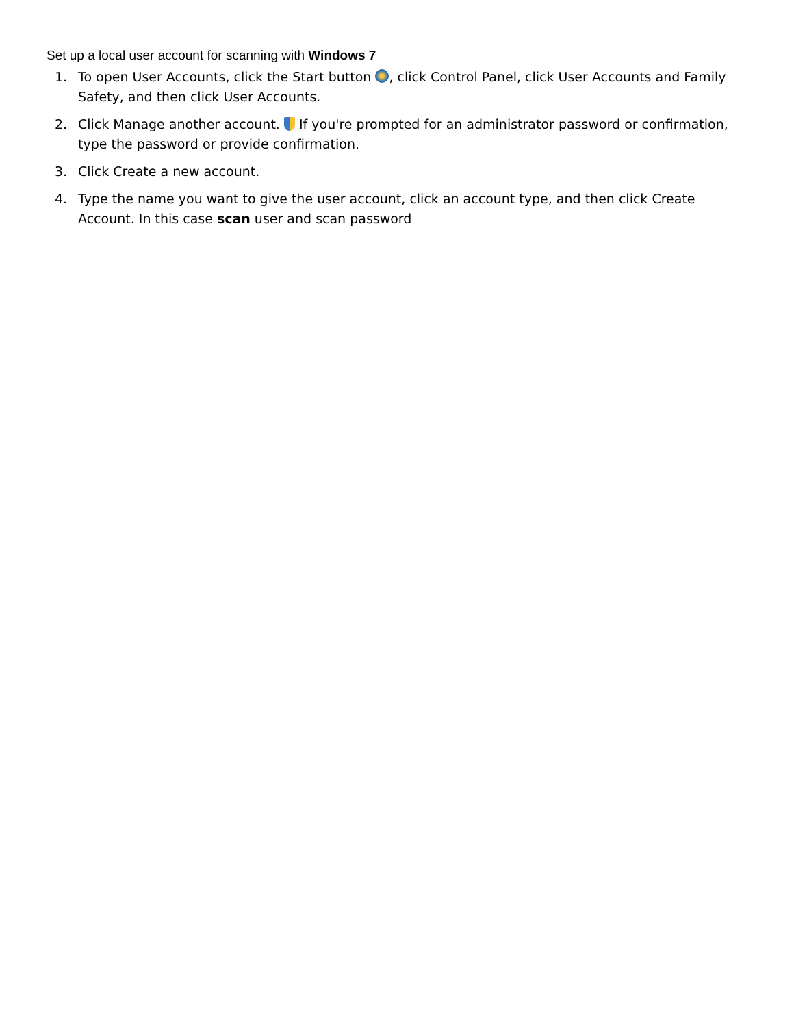Set up a local user account for scanning with Windows 7
1. To open User Accounts, click the Start button , click Control Panel, click User Accounts and Family Safety, and then click User Accounts.
2. Click Manage another account. If you're prompted for an administrator password or confirmation, type the password or provide confirmation.
3. Click Create a new account.
4. Type the name you want to give the user account, click an account type, and then click Create Account. In this case scan user and scan password